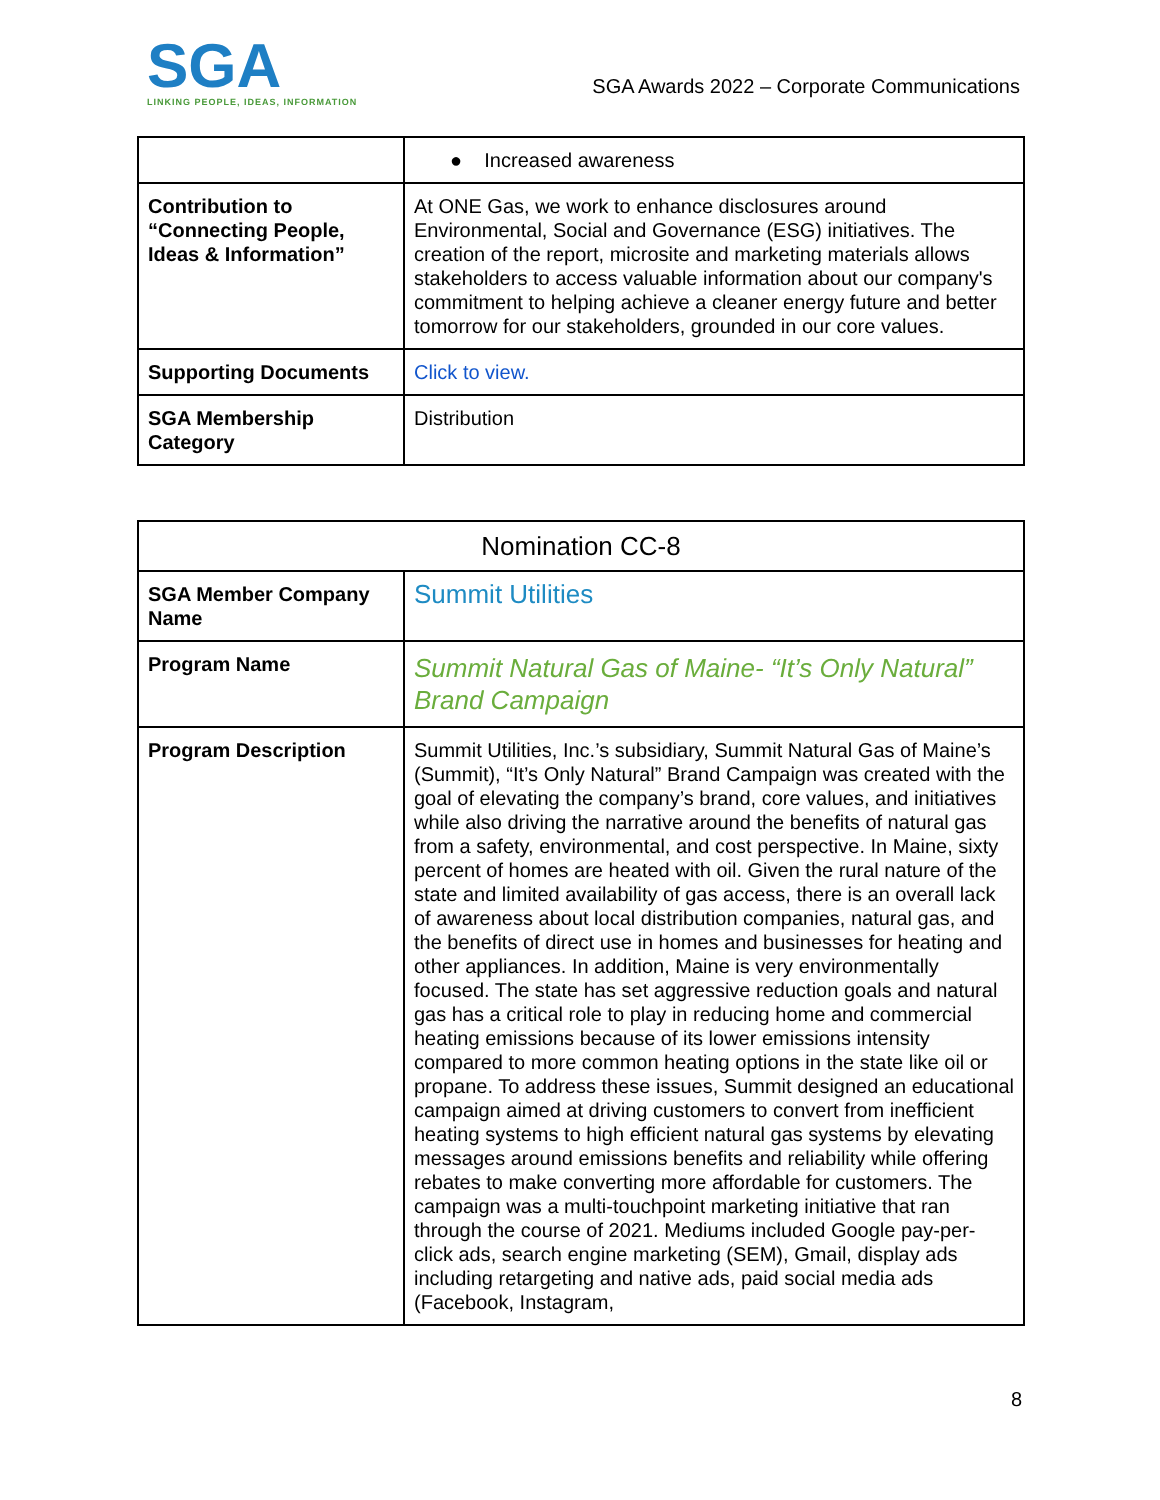SGA
LINKING PEOPLE, IDEAS, INFORMATION
SGA Awards 2022 – Corporate Communications
| | ● Increased awareness |
| Contribution to “Connecting People, Ideas & Information” | At ONE Gas, we work to enhance disclosures around Environmental, Social and Governance (ESG) initiatives. The creation of the report, microsite and marketing materials allows stakeholders to access valuable information about our company's commitment to helping achieve a cleaner energy future and better tomorrow for our stakeholders, grounded in our core values. |
| Supporting Documents | Click to view. |
| SGA Membership Category | Distribution |
| Nomination CC-8 | |
| SGA Member Company Name | Summit Utilities |
| Program Name | Summit Natural Gas of Maine- “It’s Only Natural” Brand Campaign |
| Program Description | Summit Utilities, Inc.’s subsidiary, Summit Natural Gas of Maine’s (Summit), “It’s Only Natural” Brand Campaign was created with the goal of elevating the company’s brand, core values, and initiatives while also driving the narrative around the benefits of natural gas from a safety, environmental, and cost perspective. In Maine, sixty percent of homes are heated with oil. Given the rural nature of the state and limited availability of gas access, there is an overall lack of awareness about local distribution companies, natural gas, and the benefits of direct use in homes and businesses for heating and other appliances. In addition, Maine is very environmentally focused. The state has set aggressive reduction goals and natural gas has a critical role to play in reducing home and commercial heating emissions because of its lower emissions intensity compared to more common heating options in the state like oil or propane. To address these issues, Summit designed an educational campaign aimed at driving customers to convert from inefficient heating systems to high efficient natural gas systems by elevating messages around emissions benefits and reliability while offering rebates to make converting more affordable for customers. The campaign was a multi-touchpoint marketing initiative that ran through the course of 2021. Mediums included Google pay-per-click ads, search engine marketing (SEM), Gmail, display ads including retargeting and native ads, paid social media ads (Facebook, Instagram, |
8